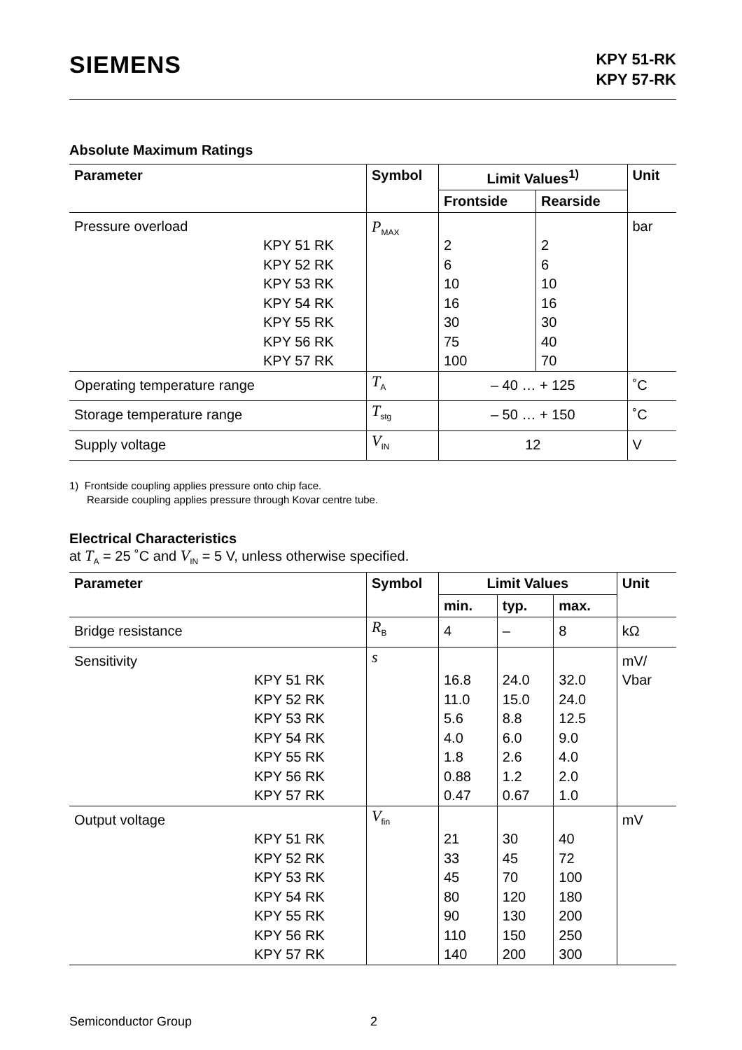SIEMENS
KPY 51-RK
KPY 57-RK
Absolute Maximum Ratings
| Parameter | Symbol | Limit Values<sup>1)</sup> | | Unit |
| --- | --- | --- | --- | --- |
| | | Frontside | Rearside | |
| Pressure overload KPY 51 RK KPY 52 RK KPY 53 RK KPY 54 RK KPY 55 RK KPY 56 RK KPY 57 RK | P<sub>MAX</sub> | 2 6 10 16 30 75 100 | 2 6 10 16 30 40 70 | bar |
| Operating temperature range | T<sub>A</sub> | – 40 … + 125 | | ˚C |
| Storage temperature range | T<sub>stg</sub> | – 50 … + 150 | | ˚C |
| Supply voltage | V<sub>IN</sub> | 12 | | V |
1) Frontside coupling applies pressure onto chip face.
Rearside coupling applies pressure through Kovar centre tube.
Electrical Characteristics
at T<sub>A</sub> = 25 ˚C and V<sub>IN</sub> = 5 V, unless otherwise specified.
| Parameter | Symbol | Limit Values | | | Unit |
| --- | --- | --- | --- | --- | --- |
| | | min. | typ. | max. | |
| Bridge resistance | R<sub>B</sub> | 4 | – | 8 | kΩ |
| Sensitivity KPY 51 RK KPY 52 RK KPY 53 RK KPY 54 RK KPY 55 RK KPY 56 RK KPY 57 RK | s | 16.8 11.0 5.6 4.0 1.8 0.88 0.47 | 24.0 15.0 8.8 6.0 2.6 1.2 0.67 | 32.0 24.0 12.5 9.0 4.0 2.0 1.0 | mV/ Vbar |
| Output voltage KPY 51 RK KPY 52 RK KPY 53 RK KPY 54 RK KPY 55 RK KPY 56 RK KPY 57 RK | V<sub>fin</sub> | 21 33 45 80 90 110 140 | 30 45 70 120 130 150 200 | 40 72 100 180 200 250 300 | mV |
Semiconductor Group 2